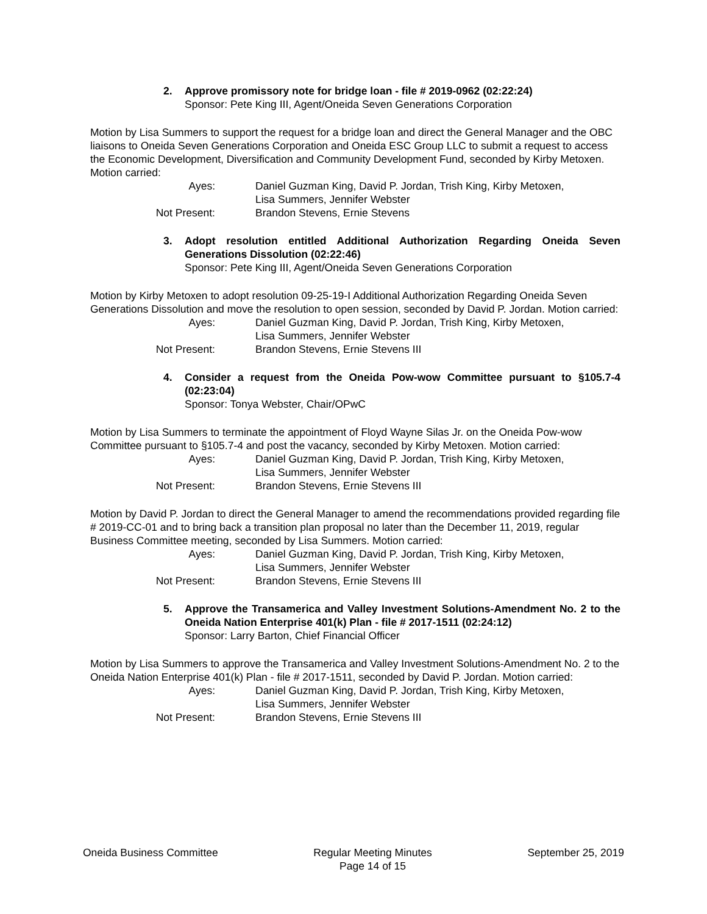2. Approve promissory note for bridge loan - file # 2019-0962 (02:22:24)
Sponsor: Pete King III, Agent/Oneida Seven Generations Corporation
Motion by Lisa Summers to support the request for a bridge loan and direct the General Manager and the OBC liaisons to Oneida Seven Generations Corporation and Oneida ESC Group LLC to submit a request to access the Economic Development, Diversification and Community Development Fund, seconded by Kirby Metoxen. Motion carried:
| Ayes: | Daniel Guzman King, David P. Jordan, Trish King, Kirby Metoxen, Lisa Summers, Jennifer Webster |
| Not Present: | Brandon Stevens, Ernie Stevens |
3. Adopt resolution entitled Additional Authorization Regarding Oneida Seven Generations Dissolution (02:22:46)
Sponsor: Pete King III, Agent/Oneida Seven Generations Corporation
Motion by Kirby Metoxen to adopt resolution 09-25-19-I Additional Authorization Regarding Oneida Seven Generations Dissolution and move the resolution to open session, seconded by David P. Jordan. Motion carried:
| Ayes: | Daniel Guzman King, David P. Jordan, Trish King, Kirby Metoxen, Lisa Summers, Jennifer Webster |
| Not Present: | Brandon Stevens, Ernie Stevens III |
4. Consider a request from the Oneida Pow-wow Committee pursuant to §105.7-4 (02:23:04)
Sponsor: Tonya Webster, Chair/OPwC
Motion by Lisa Summers to terminate the appointment of Floyd Wayne Silas Jr. on the Oneida Pow-wow Committee pursuant to §105.7-4 and post the vacancy, seconded by Kirby Metoxen. Motion carried:
| Ayes: | Daniel Guzman King, David P. Jordan, Trish King, Kirby Metoxen, Lisa Summers, Jennifer Webster |
| Not Present: | Brandon Stevens, Ernie Stevens III |
Motion by David P. Jordan to direct the General Manager to amend the recommendations provided regarding file # 2019-CC-01 and to bring back a transition plan proposal no later than the December 11, 2019, regular Business Committee meeting, seconded by Lisa Summers. Motion carried:
| Ayes: | Daniel Guzman King, David P. Jordan, Trish King, Kirby Metoxen, Lisa Summers, Jennifer Webster |
| Not Present: | Brandon Stevens, Ernie Stevens III |
5. Approve the Transamerica and Valley Investment Solutions-Amendment No. 2 to the Oneida Nation Enterprise 401(k) Plan - file # 2017-1511 (02:24:12)
Sponsor: Larry Barton, Chief Financial Officer
Motion by Lisa Summers to approve the Transamerica and Valley Investment Solutions-Amendment No. 2 to the Oneida Nation Enterprise 401(k) Plan - file # 2017-1511, seconded by David P. Jordan. Motion carried:
| Ayes: | Daniel Guzman King, David P. Jordan, Trish King, Kirby Metoxen, Lisa Summers, Jennifer Webster |
| Not Present: | Brandon Stevens, Ernie Stevens III |
Oneida Business Committee Regular Meeting Minutes
Page 14 of 15
September 25, 2019